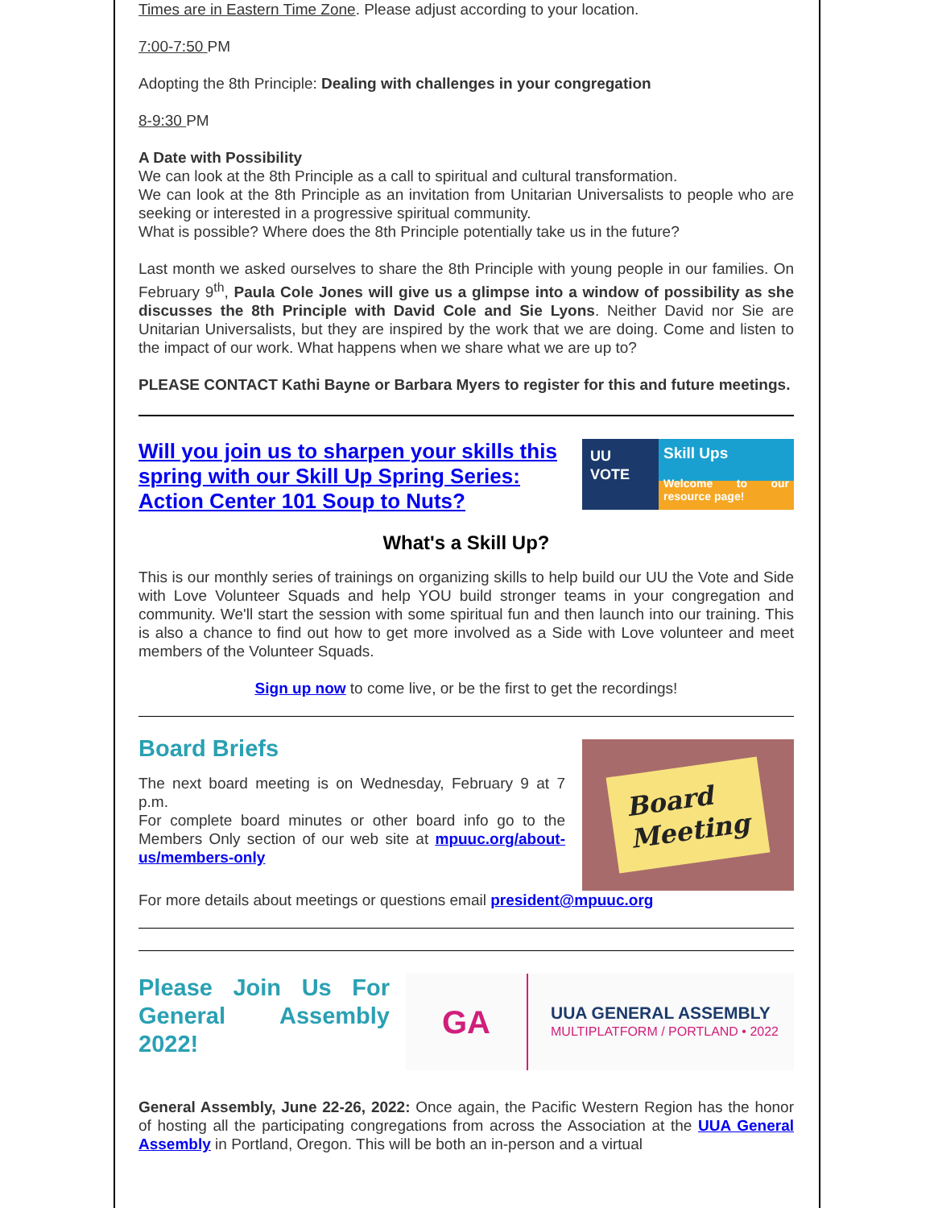Times are in Eastern Time Zone. Please adjust according to your location.
7:00-7:50 PM
Adopting the 8th Principle: Dealing with challenges in your congregation
8-9:30 PM
A Date with Possibility
We can look at the 8th Principle as a call to spiritual and cultural transformation.
We can look at the 8th Principle as an invitation from Unitarian Universalists to people who are seeking or interested in a progressive spiritual community.
What is possible? Where does the 8th Principle potentially take us in the future?
Last month we asked ourselves to share the 8th Principle with young people in our families. On February 9<sup>th</sup>, Paula Cole Jones will give us a glimpse into a window of possibility as she discusses the 8th Principle with David Cole and Sie Lyons. Neither David nor Sie are Unitarian Universalists, but they are inspired by the work that we are doing. Come and listen to the impact of our work. What happens when we share what we are up to?
PLEASE CONTACT Kathi Bayne or Barbara Myers to register for this and future meetings.
Will you join us to sharpen your skills this spring with our Skill Up Spring Series: Action Center 101 Soup to Nuts?
UU
VOTE
Skill Ups
Welcome to our resource page!
What's a Skill Up?
This is our monthly series of trainings on organizing skills to help build our UU the Vote and Side with Love Volunteer Squads and help YOU build stronger teams in your congregation and community. We'll start the session with some spiritual fun and then launch into our training. This is also a chance to find out how to get more involved as a Side with Love volunteer and meet members of the Volunteer Squads.
Sign up now to come live, or be the first to get the recordings!
Board Briefs
The next board meeting is on Wednesday, February 9 at 7 p.m.
For complete board minutes or other board info go to the Members Only section of our web site at mpuuc.org/about-us/members-only
Board
Meeting
For more details about meetings or questions email president@mpuuc.org
Please Join Us For General Assembly 2022!
GA
UUA GENERAL ASSEMBLY
MULTIPLATFORM / PORTLAND • 2022
General Assembly, June 22-26, 2022: Once again, the Pacific Western Region has the honor of hosting all the participating congregations from across the Association at the UUA General Assembly in Portland, Oregon. This will be both an in-person and a virtual